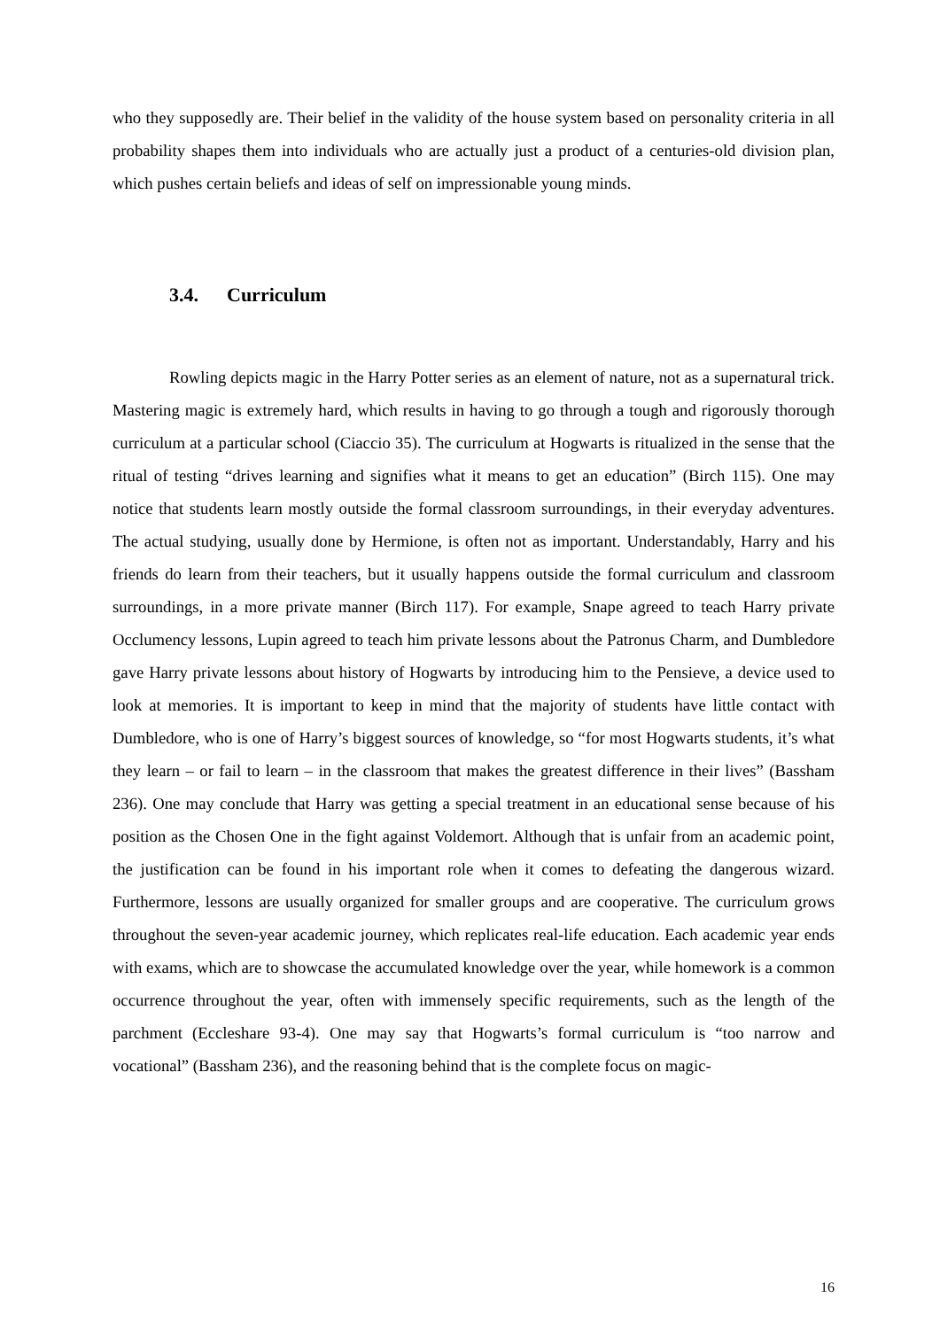who they supposedly are. Their belief in the validity of the house system based on personality criteria in all probability shapes them into individuals who are actually just a product of a centuries-old division plan, which pushes certain beliefs and ideas of self on impressionable young minds.
3.4. Curriculum
Rowling depicts magic in the Harry Potter series as an element of nature, not as a supernatural trick. Mastering magic is extremely hard, which results in having to go through a tough and rigorously thorough curriculum at a particular school (Ciaccio 35). The curriculum at Hogwarts is ritualized in the sense that the ritual of testing “drives learning and signifies what it means to get an education” (Birch 115). One may notice that students learn mostly outside the formal classroom surroundings, in their everyday adventures. The actual studying, usually done by Hermione, is often not as important. Understandably, Harry and his friends do learn from their teachers, but it usually happens outside the formal curriculum and classroom surroundings, in a more private manner (Birch 117). For example, Snape agreed to teach Harry private Occlumency lessons, Lupin agreed to teach him private lessons about the Patronus Charm, and Dumbledore gave Harry private lessons about history of Hogwarts by introducing him to the Pensieve, a device used to look at memories. It is important to keep in mind that the majority of students have little contact with Dumbledore, who is one of Harry’s biggest sources of knowledge, so “for most Hogwarts students, it’s what they learn – or fail to learn – in the classroom that makes the greatest difference in their lives” (Bassham 236). One may conclude that Harry was getting a special treatment in an educational sense because of his position as the Chosen One in the fight against Voldemort. Although that is unfair from an academic point, the justification can be found in his important role when it comes to defeating the dangerous wizard. Furthermore, lessons are usually organized for smaller groups and are cooperative. The curriculum grows throughout the seven-year academic journey, which replicates real-life education. Each academic year ends with exams, which are to showcase the accumulated knowledge over the year, while homework is a common occurrence throughout the year, often with immensely specific requirements, such as the length of the parchment (Eccleshare 93-4). One may say that Hogwarts’s formal curriculum is “too narrow and vocational” (Bassham 236), and the reasoning behind that is the complete focus on magic-
16